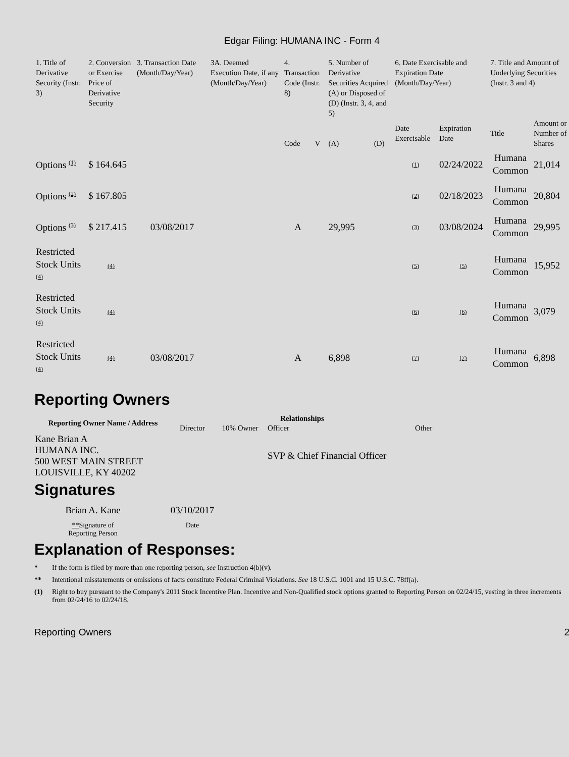Edgar Filing: HUMANA INC - Form 4
| 1. Title of Derivative Security (Instr. 3) | 2. Conversion or Exercise Price of Derivative Security | 3. Transaction Date (Month/Day/Year) | 3A. Deemed Execution Date, if any (Month/Day/Year) | 4. Transaction Code (Instr. 8) | | 5. Number of Derivative Securities Acquired (A) or Disposed of (D) (Instr. 3, 4, and 5) | | 6. Date Exercisable and Expiration Date (Month/Day/Year) | | 7. Title and Amount of Underlying Securities (Instr. 3 and 4) | |
| --- | --- | --- | --- | --- | --- | --- | --- | --- | --- | --- | --- |
| | | | | Code | V | (A) | (D) | Date Exercisable | Expiration Date | Title | Amount or Number of Shares |
| Options <sup>(1)</sup> | $ 164.645 | | | | | | | (1) | 02/24/2022 | Humana Common | 21,014 |
| Options <sup>(2)</sup> | $ 167.805 | | | | | | | (2) | 02/18/2023 | Humana Common | 20,804 |
| Options <sup>(3)</sup> | $ 217.415 | 03/08/2017 | | A | | 29,995 | | (3) | 03/08/2024 | Humana Common | 29,995 |
| Restricted Stock Units <sup>(4)</sup> | (4) | | | | | | | (5) | (5) | Humana Common | 15,952 |
| Restricted Stock Units <sup>(4)</sup> | (4) | | | | | | | (6) | (6) | Humana Common | 3,079 |
| Restricted Stock Units <sup>(4)</sup> | (4) | 03/08/2017 | | A | | 6,898 | | (7) | (7) | Humana Common | 6,898 |
Reporting Owners
| Reporting Owner Name / Address | Relationships | | | |
| --- | --- | --- | --- | --- |
| | Director | 10% Owner | Officer | Other |
| Kane Brian A HUMANA INC. 500 WEST MAIN STREET LOUISVILLE, KY 40202 | | | SVP & Chief Financial Officer | |
Signatures
| Brian A. Kane | 03/10/2017 |
| ** Signature of Reporting Person | Date |
Explanation of Responses:
* If the form is filed by more than one reporting person, see Instruction 4(b)(v).
** Intentional misstatements or omissions of facts constitute Federal Criminal Violations. See 18 U.S.C. 1001 and 15 U.S.C. 78ff(a).
(1) Right to buy pursuant to the Company's 2011 Stock Incentive Plan. Incentive and Non-Qualified stock options granted to Reporting Person on 02/24/15, vesting in three increments from 02/24/16 to 02/24/18.
Reporting Owners 2